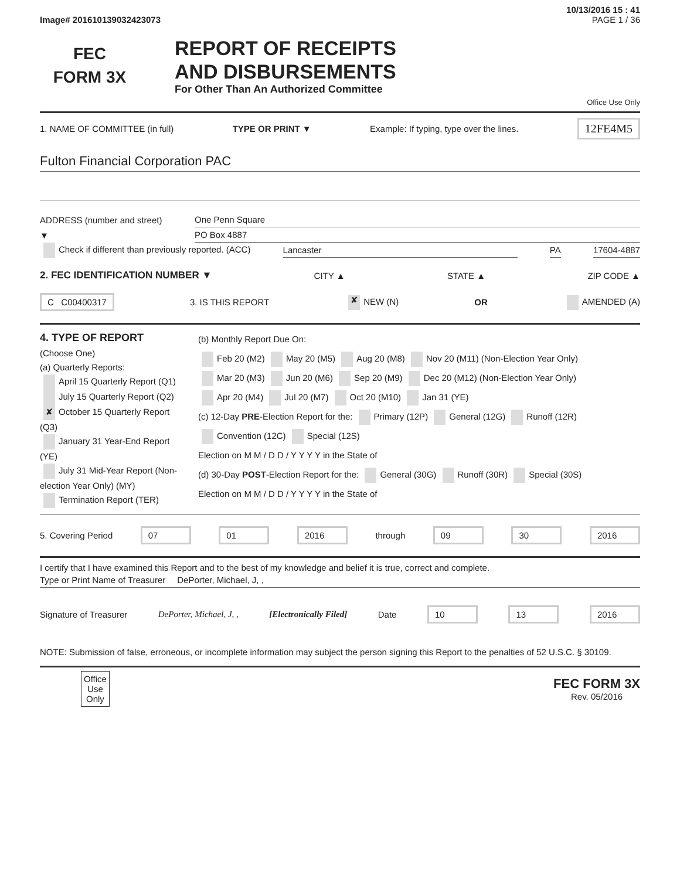10/13/2016 15 : 41
Image# 201610139032423073 PAGE 1 / 36
FEC
FORM 3X
REPORT OF RECEIPTS
AND DISBURSEMENTS
For Other Than An Authorized Committee
Office Use Only
1. NAME OF COMMITTEE (in full) TYPE OR PRINT ▼ Example: If typing, type over the lines. 12FE4M5
Fulton Financial Corporation PAC
ADDRESS (number and street) One Penn Square
▼ PO Box 4887
Check if different than previously reported. (ACC) Lancaster PA 17604-4887
2. FEC IDENTIFICATION NUMBER ▼ CITY ▲ STATE ▲ ZIP CODE ▲
C C00400317 3. IS THIS REPORT ✘ NEW (N) OR AMENDED (A)
4. TYPE OF REPORT
(Choose One)
(a) Quarterly Reports:
April 15 Quarterly Report (Q1)
July 15 Quarterly Report (Q2)
✘ October 15 Quarterly Report (Q3)
January 31 Year-End Report (YE)
July 31 Mid-Year Report (Non-election Year Only) (MY)
Termination Report (TER)
(b) Monthly Report Due On:
Feb 20 (M2) May 20 (M5) Aug 20 (M8) Nov 20 (M11) (Non-Election Year Only)
Mar 20 (M3) Jun 20 (M6) Sep 20 (M9) Dec 20 (M12) (Non-Election Year Only)
Apr 20 (M4) Jul 20 (M7) Oct 20 (M10) Jan 31 (YE)
(c) 12-Day PRE-Election Report for the: Primary (12P) General (12G) Runoff (12R)
Convention (12C) Special (12S)
Election on M M / D D / Y Y Y Y in the State of
(d) 30-Day POST-Election Report for the: General (30G) Runoff (30R) Special (30S)
Election on M M / D D / Y Y Y Y in the State of
5. Covering Period 07 01 2016 through 09 30 2016
I certify that I have examined this Report and to the best of my knowledge and belief it is true, correct and complete.
Type or Print Name of Treasurer DePorter, Michael, J, ,
Signature of Treasurer DePorter, Michael, J, , [Electronically Filed] Date 10 13 2016
NOTE: Submission of false, erroneous, or incomplete information may subject the person signing this Report to the penalties of 52 U.S.C. § 30109.
Office
Use
Only FEC FORM 3X
Rev. 05/2016